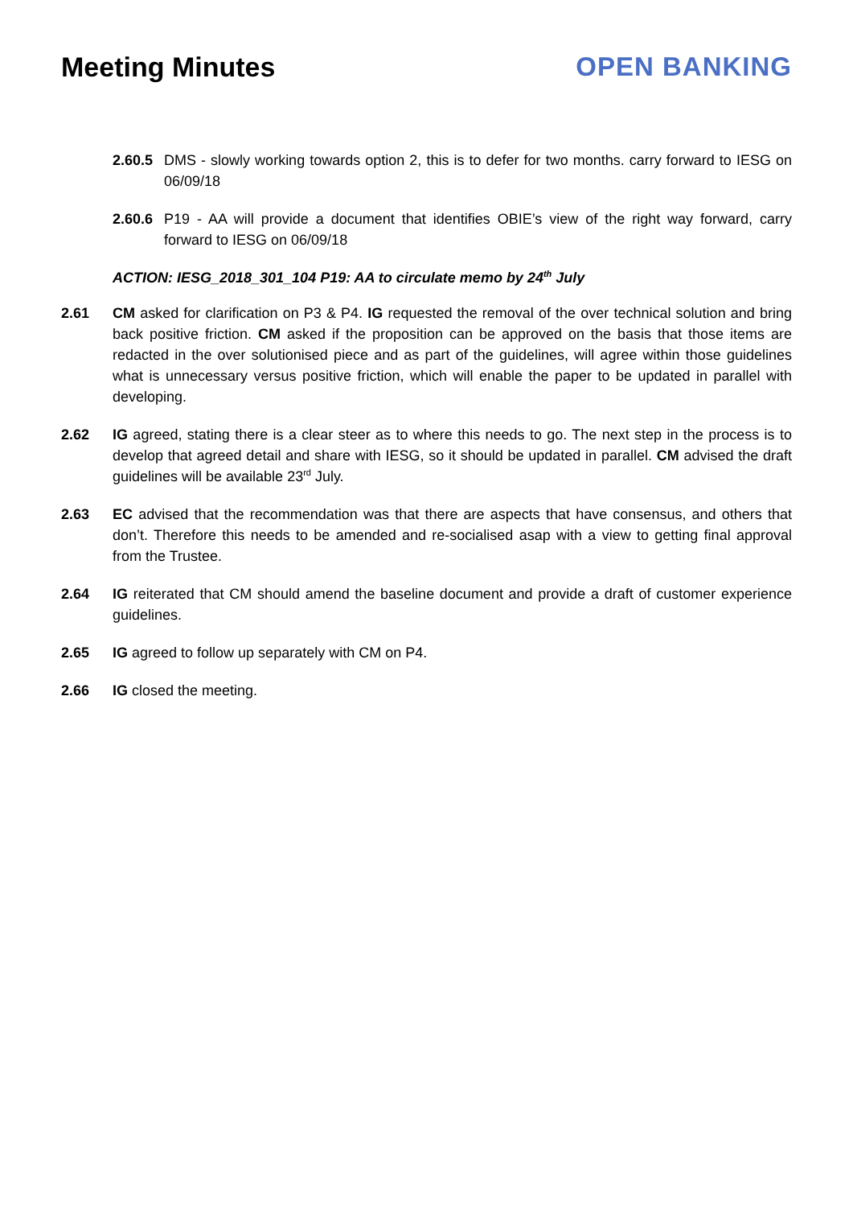Meeting Minutes OPEN BANKING
2.60.5
DMS - slowly working towards option 2, this is to defer for two months. carry forward to IESG on 06/09/18
2.60.6
P19 - AA will provide a document that identifies OBIE’s view of the right way forward, carry forward to IESG on 06/09/18
ACTION: IESG_2018_301_104 P19: AA to circulate memo by 24<sup>th</sup> July
2.61 CM asked for clarification on P3 & P4. IG requested the removal of the over technical solution and bring back positive friction. CM asked if the proposition can be approved on the basis that those items are redacted in the over solutionised piece and as part of the guidelines, will agree within those guidelines what is unnecessary versus positive friction, which will enable the paper to be updated in parallel with developing.
2.62 IG agreed, stating there is a clear steer as to where this needs to go. The next step in the process is to develop that agreed detail and share with IESG, so it should be updated in parallel. CM advised the draft guidelines will be available 23<sup>rd</sup> July.
2.63 EC advised that the recommendation was that there are aspects that have consensus, and others that don’t. Therefore this needs to be amended and re-socialised asap with a view to getting final approval from the Trustee.
2.64 IG reiterated that CM should amend the baseline document and provide a draft of customer experience guidelines.
2.65 IG agreed to follow up separately with CM on P4.
2.66 IG closed the meeting.